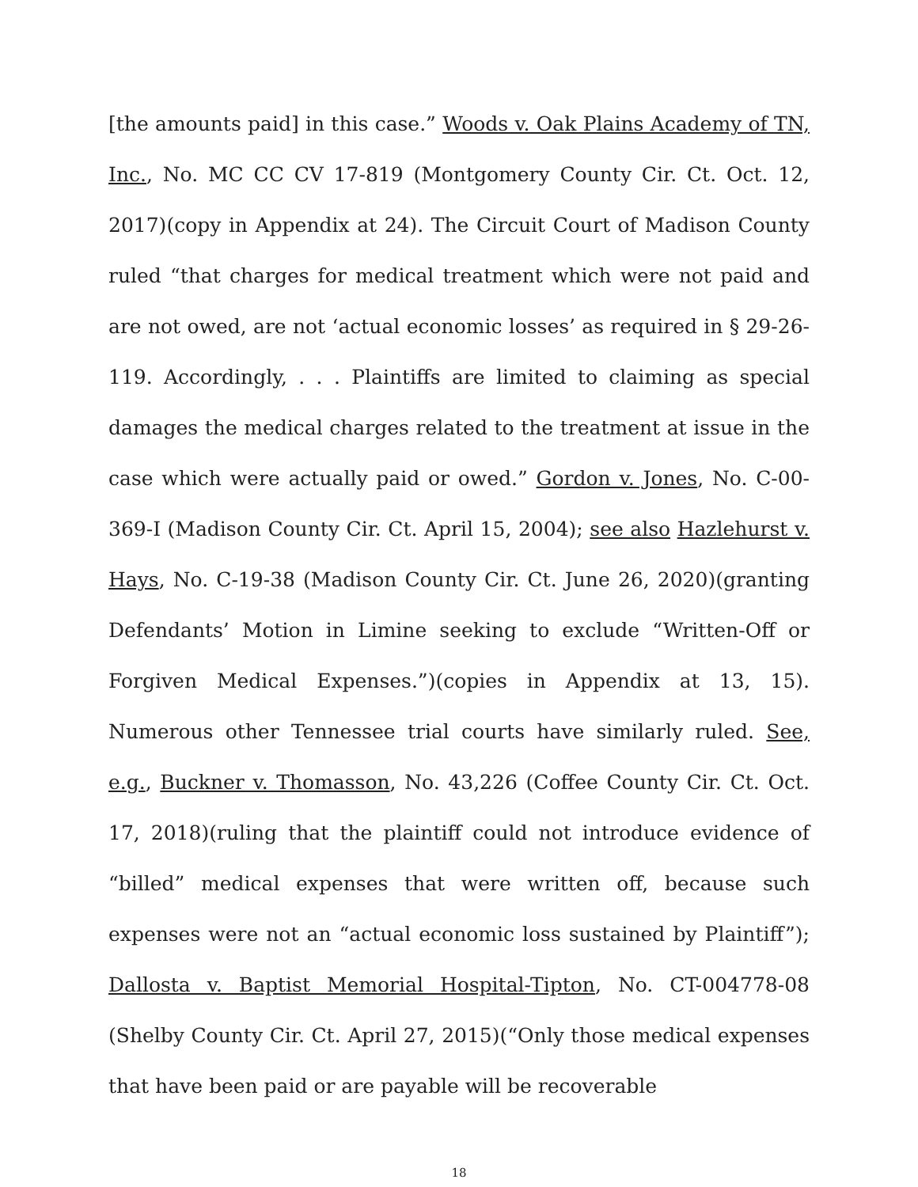[the amounts paid] in this case.” Woods v. Oak Plains Academy of TN, Inc., No. MC CC CV 17-819 (Montgomery County Cir. Ct. Oct. 12, 2017)(copy in Appendix at 24). The Circuit Court of Madison County ruled “that charges for medical treatment which were not paid and are not owed, are not ‘actual economic losses’ as required in § 29-26-119. Accordingly, . . . Plaintiffs are limited to claiming as special damages the medical charges related to the treatment at issue in the case which were actually paid or owed.” Gordon v. Jones, No. C-00-369-I (Madison County Cir. Ct. April 15, 2004); see also Hazlehurst v. Hays, No. C-19-38 (Madison County Cir. Ct. June 26, 2020)(granting Defendants’ Motion in Limine seeking to exclude “Written-Off or Forgiven Medical Expenses.”)(copies in Appendix at 13, 15). Numerous other Tennessee trial courts have similarly ruled. See, e.g., Buckner v. Thomasson, No. 43,226 (Coffee County Cir. Ct. Oct. 17, 2018)(ruling that the plaintiff could not introduce evidence of “billed” medical expenses that were written off, because such expenses were not an “actual economic loss sustained by Plaintiff”); Dallosta v. Baptist Memorial Hospital-Tipton, No. CT-004778-08 (Shelby County Cir. Ct. April 27, 2015)(“Only those medical expenses that have been paid or are payable will be recoverable
18